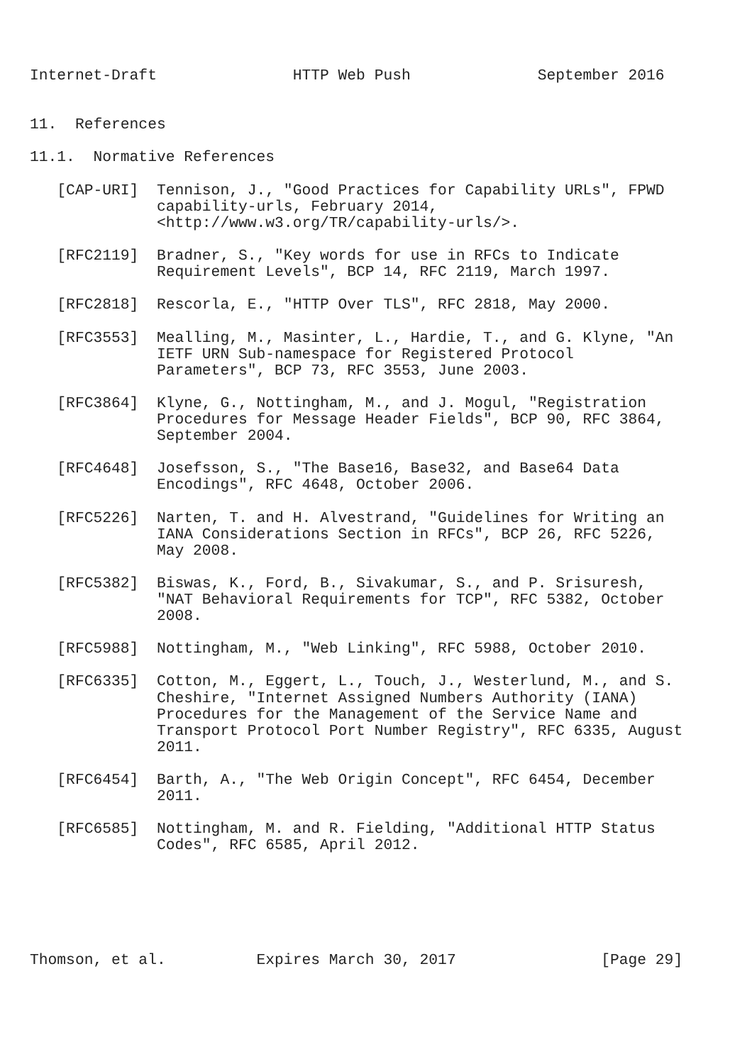Internet-Draft               HTTP Web Push              September 2016


11.  References

11.1.  Normative References

   [CAP-URI]  Tennison, J., "Good Practices for Capability URLs", FPWD
              capability-urls, February 2014,
              <http://www.w3.org/TR/capability-urls/>.

   [RFC2119]  Bradner, S., "Key words for use in RFCs to Indicate
              Requirement Levels", BCP 14, RFC 2119, March 1997.

   [RFC2818]  Rescorla, E., "HTTP Over TLS", RFC 2818, May 2000.

   [RFC3553]  Mealling, M., Masinter, L., Hardie, T., and G. Klyne, "An
              IETF URN Sub-namespace for Registered Protocol
              Parameters", BCP 73, RFC 3553, June 2003.

   [RFC3864]  Klyne, G., Nottingham, M., and J. Mogul, "Registration
              Procedures for Message Header Fields", BCP 90, RFC 3864,
              September 2004.

   [RFC4648]  Josefsson, S., "The Base16, Base32, and Base64 Data
              Encodings", RFC 4648, October 2006.

   [RFC5226]  Narten, T. and H. Alvestrand, "Guidelines for Writing an
              IANA Considerations Section in RFCs", BCP 26, RFC 5226,
              May 2008.

   [RFC5382]  Biswas, K., Ford, B., Sivakumar, S., and P. Srisuresh,
              "NAT Behavioral Requirements for TCP", RFC 5382, October
              2008.

   [RFC5988]  Nottingham, M., "Web Linking", RFC 5988, October 2010.

   [RFC6335]  Cotton, M., Eggert, L., Touch, J., Westerlund, M., and S.
              Cheshire, "Internet Assigned Numbers Authority (IANA)
              Procedures for the Management of the Service Name and
              Transport Protocol Port Number Registry", RFC 6335, August
              2011.

   [RFC6454]  Barth, A., "The Web Origin Concept", RFC 6454, December
              2011.

   [RFC6585]  Nottingham, M. and R. Fielding, "Additional HTTP Status
              Codes", RFC 6585, April 2012.






Thomson, et al.          Expires March 30, 2017                [Page 29]